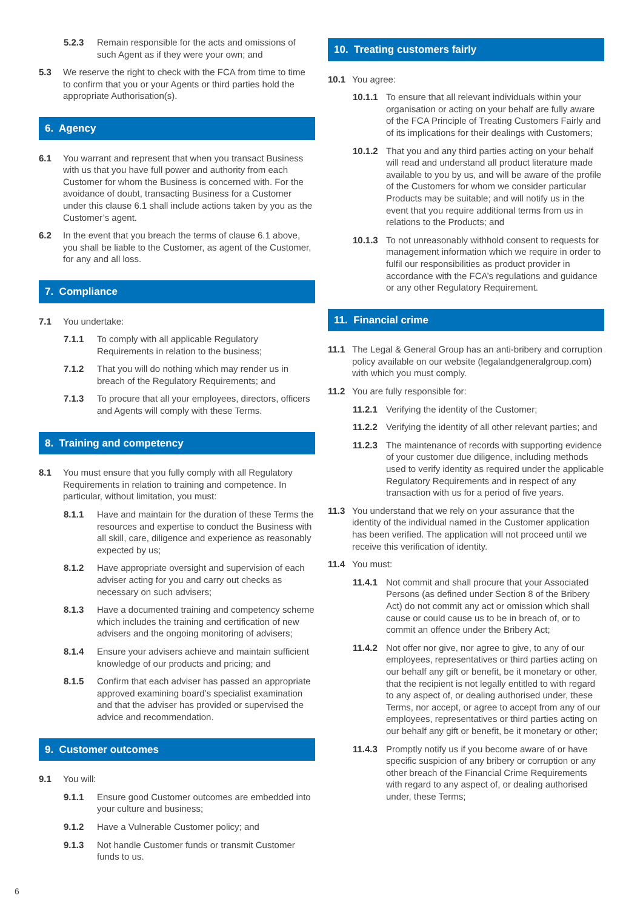5.2.3 Remain responsible for the acts and omissions of such Agent as if they were your own; and
5.3 We reserve the right to check with the FCA from time to time to confirm that you or your Agents or third parties hold the appropriate Authorisation(s).
6. Agency
6.1 You warrant and represent that when you transact Business with us that you have full power and authority from each Customer for whom the Business is concerned with. For the avoidance of doubt, transacting Business for a Customer under this clause 6.1 shall include actions taken by you as the Customer’s agent.
6.2 In the event that you breach the terms of clause 6.1 above, you shall be liable to the Customer, as agent of the Customer, for any and all loss.
7. Compliance
7.1 You undertake:
7.1.1 To comply with all applicable Regulatory Requirements in relation to the business;
7.1.2 That you will do nothing which may render us in breach of the Regulatory Requirements; and
7.1.3 To procure that all your employees, directors, officers and Agents will comply with these Terms.
8. Training and competency
8.1 You must ensure that you fully comply with all Regulatory Requirements in relation to training and competence. In particular, without limitation, you must:
8.1.1 Have and maintain for the duration of these Terms the resources and expertise to conduct the Business with all skill, care, diligence and experience as reasonably expected by us;
8.1.2 Have appropriate oversight and supervision of each adviser acting for you and carry out checks as necessary on such advisers;
8.1.3 Have a documented training and competency scheme which includes the training and certification of new advisers and the ongoing monitoring of advisers;
8.1.4 Ensure your advisers achieve and maintain sufficient knowledge of our products and pricing; and
8.1.5 Confirm that each adviser has passed an appropriate approved examining board’s specialist examination and that the adviser has provided or supervised the advice and recommendation.
9. Customer outcomes
9.1 You will:
9.1.1 Ensure good Customer outcomes are embedded into your culture and business;
9.1.2 Have a Vulnerable Customer policy; and
9.1.3 Not handle Customer funds or transmit Customer funds to us.
10. Treating customers fairly
10.1 You agree:
10.1.1 To ensure that all relevant individuals within your organisation or acting on your behalf are fully aware of the FCA Principle of Treating Customers Fairly and of its implications for their dealings with Customers;
10.1.2 That you and any third parties acting on your behalf will read and understand all product literature made available to you by us, and will be aware of the profile of the Customers for whom we consider particular Products may be suitable; and will notify us in the event that you require additional terms from us in relations to the Products; and
10.1.3 To not unreasonably withhold consent to requests for management information which we require in order to fulfil our responsibilities as product provider in accordance with the FCA’s regulations and guidance or any other Regulatory Requirement.
11. Financial crime
11.1 The Legal & General Group has an anti-bribery and corruption policy available on our website (legalandgeneralgroup.com) with which you must comply.
11.2 You are fully responsible for:
11.2.1 Verifying the identity of the Customer;
11.2.2 Verifying the identity of all other relevant parties; and
11.2.3 The maintenance of records with supporting evidence of your customer due diligence, including methods used to verify identity as required under the applicable Regulatory Requirements and in respect of any transaction with us for a period of five years.
11.3 You understand that we rely on your assurance that the identity of the individual named in the Customer application has been verified. The application will not proceed until we receive this verification of identity.
11.4 You must:
11.4.1 Not commit and shall procure that your Associated Persons (as defined under Section 8 of the Bribery Act) do not commit any act or omission which shall cause or could cause us to be in breach of, or to commit an offence under the Bribery Act;
11.4.2 Not offer nor give, nor agree to give, to any of our employees, representatives or third parties acting on our behalf any gift or benefit, be it monetary or other, that the recipient is not legally entitled to with regard to any aspect of, or dealing authorised under, these Terms, nor accept, or agree to accept from any of our employees, representatives or third parties acting on our behalf any gift or benefit, be it monetary or other;
11.4.3 Promptly notify us if you become aware of or have specific suspicion of any bribery or corruption or any other breach of the Financial Crime Requirements with regard to any aspect of, or dealing authorised under, these Terms;
6